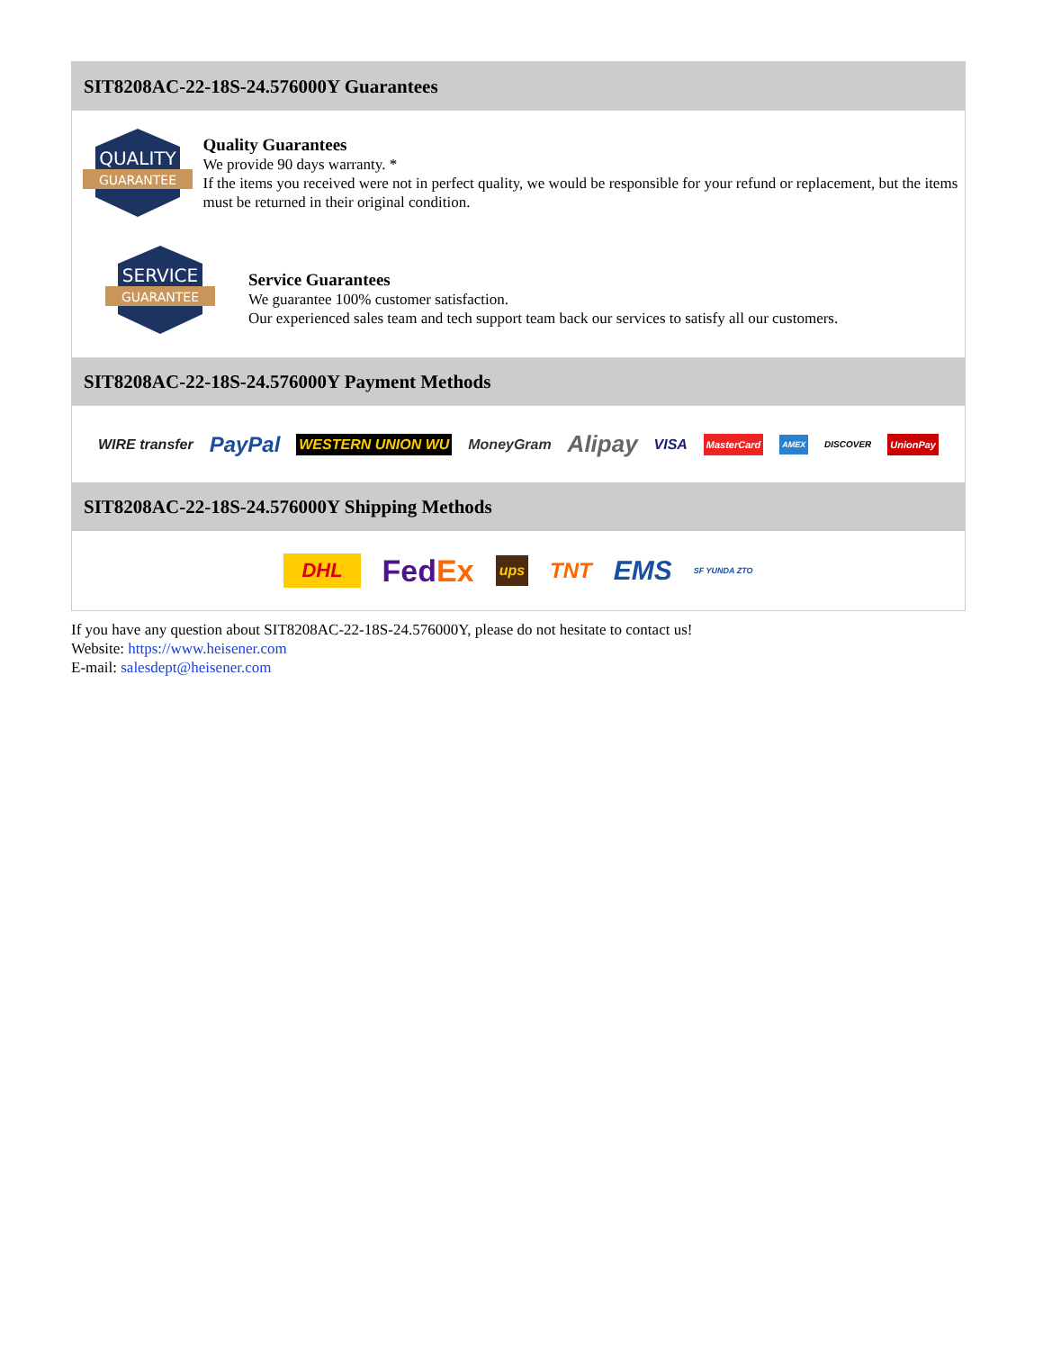SIT8208AC-22-18S-24.576000Y Guarantees
QUALITY
GUARANTEE
Quality Guarantees
We provide 90 days warranty. *
If the items you received were not in perfect quality, we would be responsible for your refund or replacement, but the items must be returned in their original condition.
SERVICE
GUARANTEE
Service Guarantees
We guarantee 100% customer satisfaction.
Our experienced sales team and tech support team back our services to satisfy all our customers.
SIT8208AC-22-18S-24.576000Y Payment Methods
WIRE transfer PayPal WESTERN UNION WU MoneyGram Alipay VISA MasterCard AMEX DISCOVER UnionPay
SIT8208AC-22-18S-24.576000Y Shipping Methods
DHL FedEx ups TNT EMS SF YUNDA ZTO
If you have any question about SIT8208AC-22-18S-24.576000Y, please do not hesitate to contact us!
Website: https://www.heisener.com
E-mail: salesdept@heisener.com